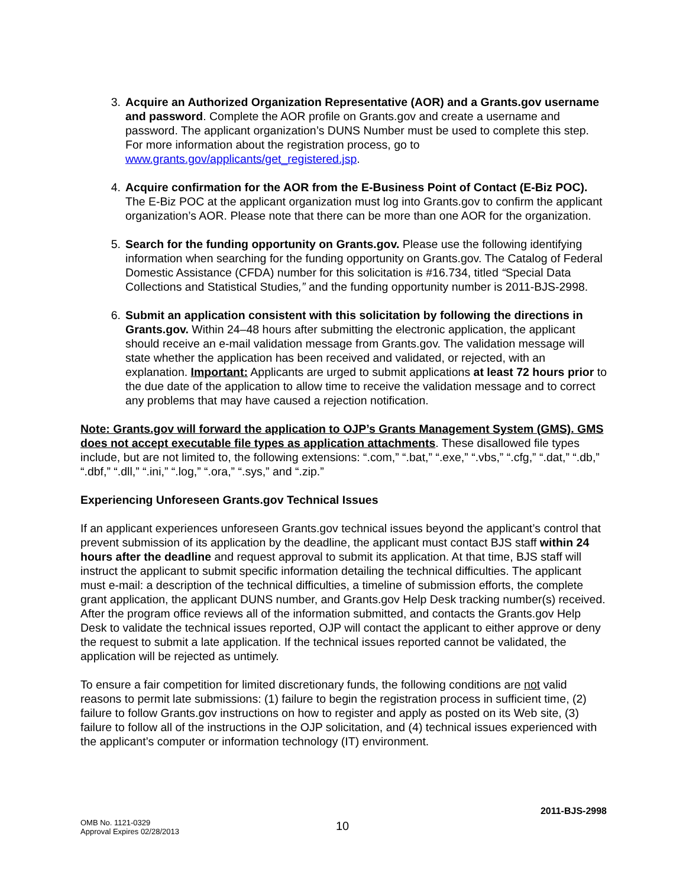3. Acquire an Authorized Organization Representative (AOR) and a Grants.gov username and password. Complete the AOR profile on Grants.gov and create a username and password. The applicant organization’s DUNS Number must be used to complete this step. For more information about the registration process, go to www.grants.gov/applicants/get_registered.jsp.
4. Acquire confirmation for the AOR from the E-Business Point of Contact (E-Biz POC). The E-Biz POC at the applicant organization must log into Grants.gov to confirm the applicant organization’s AOR. Please note that there can be more than one AOR for the organization.
5. Search for the funding opportunity on Grants.gov. Please use the following identifying information when searching for the funding opportunity on Grants.gov. The Catalog of Federal Domestic Assistance (CFDA) number for this solicitation is #16.734, titled “Special Data Collections and Statistical Studies,” and the funding opportunity number is 2011-BJS-2998.
6. Submit an application consistent with this solicitation by following the directions in Grants.gov. Within 24–48 hours after submitting the electronic application, the applicant should receive an e-mail validation message from Grants.gov. The validation message will state whether the application has been received and validated, or rejected, with an explanation. Important: Applicants are urged to submit applications at least 72 hours prior to the due date of the application to allow time to receive the validation message and to correct any problems that may have caused a rejection notification.
Note: Grants.gov will forward the application to OJP’s Grants Management System (GMS). GMS does not accept executable file types as application attachments. These disallowed file types include, but are not limited to, the following extensions: “.com,” “.bat,” “.exe,” “.vbs,” “.cfg,” “.dat,” “.db,” “.dbf,” “.dll,” “.ini,” “.log,” “.ora,” “.sys,” and “.zip.”
Experiencing Unforeseen Grants.gov Technical Issues
If an applicant experiences unforeseen Grants.gov technical issues beyond the applicant’s control that prevent submission of its application by the deadline, the applicant must contact BJS staff within 24 hours after the deadline and request approval to submit its application. At that time, BJS staff will instruct the applicant to submit specific information detailing the technical difficulties. The applicant must e-mail: a description of the technical difficulties, a timeline of submission efforts, the complete grant application, the applicant DUNS number, and Grants.gov Help Desk tracking number(s) received. After the program office reviews all of the information submitted, and contacts the Grants.gov Help Desk to validate the technical issues reported, OJP will contact the applicant to either approve or deny the request to submit a late application. If the technical issues reported cannot be validated, the application will be rejected as untimely.
To ensure a fair competition for limited discretionary funds, the following conditions are not valid reasons to permit late submissions: (1) failure to begin the registration process in sufficient time, (2) failure to follow Grants.gov instructions on how to register and apply as posted on its Web site, (3) failure to follow all of the instructions in the OJP solicitation, and (4) technical issues experienced with the applicant’s computer or information technology (IT) environment.
2011-BJS-2998
OMB No. 1121-0329
Approval Expires 02/28/2013
10